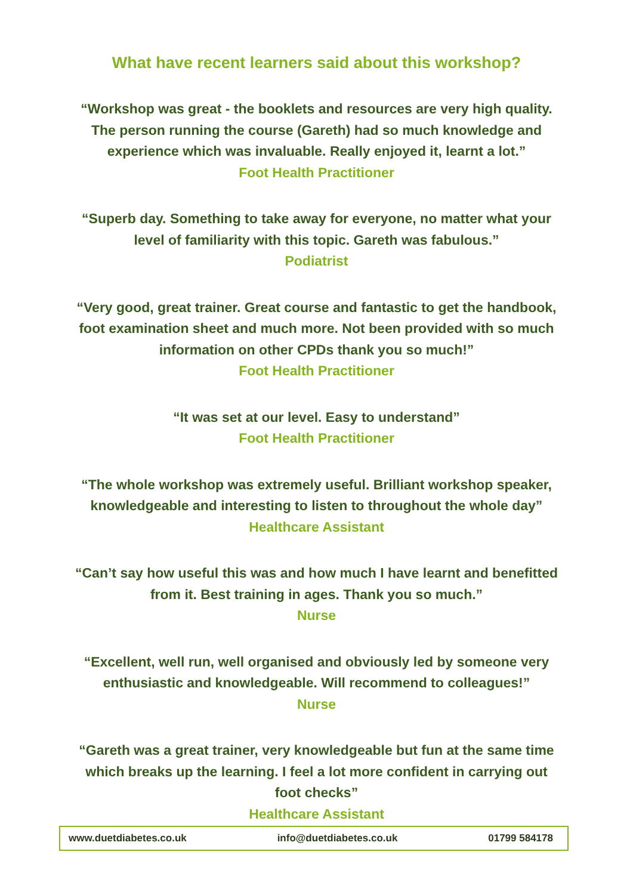What have recent learners said about this workshop?
“Workshop was great - the booklets and resources are very high quality. The person running the course (Gareth) had so much knowledge and experience which was invaluable. Really enjoyed it, learnt a lot.”
Foot Health Practitioner
“Superb day. Something to take away for everyone, no matter what your level of familiarity with this topic. Gareth was fabulous.”
Podiatrist
“Very good, great trainer. Great course and fantastic to get the handbook, foot examination sheet and much more. Not been provided with so much information on other CPDs thank you so much!”
Foot Health Practitioner
“It was set at our level. Easy to understand”
Foot Health Practitioner
“The whole workshop was extremely useful. Brilliant workshop speaker, knowledgeable and interesting to listen to throughout the whole day”
Healthcare Assistant
“Can’t say how useful this was and how much I have learnt and benefitted from it. Best training in ages. Thank you so much.”
Nurse
“Excellent, well run, well organised and obviously led by someone very enthusiastic and knowledgeable. Will recommend to colleagues!”
Nurse
“Gareth was a great trainer, very knowledgeable but fun at the same time which breaks up the learning. I feel a lot more confident in carrying out foot checks”
Healthcare Assistant
www.duetdiabetes.co.uk info@duetdiabetes.co.uk 01799 584178